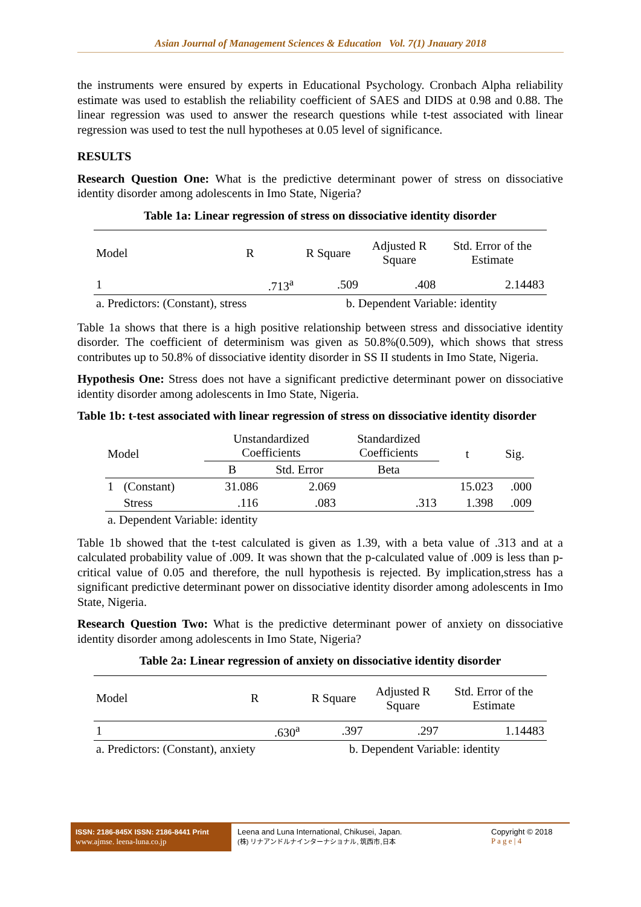Asian Journal of Management Sciences & Education Vol. 7(1) Jnauary 2018
the instruments were ensured by experts in Educational Psychology. Cronbach Alpha reliability estimate was used to establish the reliability coefficient of SAES and DIDS at 0.98 and 0.88. The linear regression was used to answer the research questions while t-test associated with linear regression was used to test the null hypotheses at 0.05 level of significance.
RESULTS
Research Question One: What is the predictive determinant power of stress on dissociative identity disorder among adolescents in Imo State, Nigeria?
Table 1a: Linear regression of stress on dissociative identity disorder
| Model | R | R Square | Adjusted R Square | Std. Error of the Estimate |
| --- | --- | --- | --- | --- |
| 1 | .713<sup>a</sup> | .509 | .408 | 2.14483 |
| a. Predictors: (Constant), stress | | b. Dependent Variable: identity | | |
Table 1a shows that there is a high positive relationship between stress and dissociative identity disorder. The coefficient of determinism was given as 50.8%(0.509), which shows that stress contributes up to 50.8% of dissociative identity disorder in SS II students in Imo State, Nigeria.
Hypothesis One: Stress does not have a significant predictive determinant power on dissociative identity disorder among adolescents in Imo State, Nigeria.
Table 1b: t-test associated with linear regression of stress on dissociative identity disorder
| Model | | Unstandardized Coefficients | | Standardized Coefficients | t | Sig. |
| --- | --- | --- | --- | --- | --- | --- |
| | | B | Std. Error | Beta | | |
| 1 | (Constant) | 31.086 | 2.069 | | 15.023 | .000 |
| | Stress | .116 | .083 | .313 | 1.398 | .009 |
| a. Dependent Variable: identity | | | | | | |
Table 1b showed that the t-test calculated is given as 1.39, with a beta value of .313 and at a calculated probability value of .009. It was shown that the p-calculated value of .009 is less than p-critical value of 0.05 and therefore, the null hypothesis is rejected. By implication,stress has a significant predictive determinant power on dissociative identity disorder among adolescents in Imo State, Nigeria.
Research Question Two: What is the predictive determinant power of anxiety on dissociative identity disorder among adolescents in Imo State, Nigeria?
Table 2a: Linear regression of anxiety on dissociative identity disorder
| Model | R | R Square | Adjusted R Square | Std. Error of the Estimate |
| --- | --- | --- | --- | --- |
| 1 | .630<sup>a</sup> | .397 | .297 | 1.14483 |
| a. Predictors: (Constant), anxiety | | b. Dependent Variable: identity | | |
ISSN: 2186-845X ISSN: 2186-8441 Print
www.ajmse. leena-luna.co.jp
Leena and Luna International, Chikusei, Japan.
(株) リナアンドルナインターナショナル, 筑西市,日本
Copyright © 2018
P a g e | 4